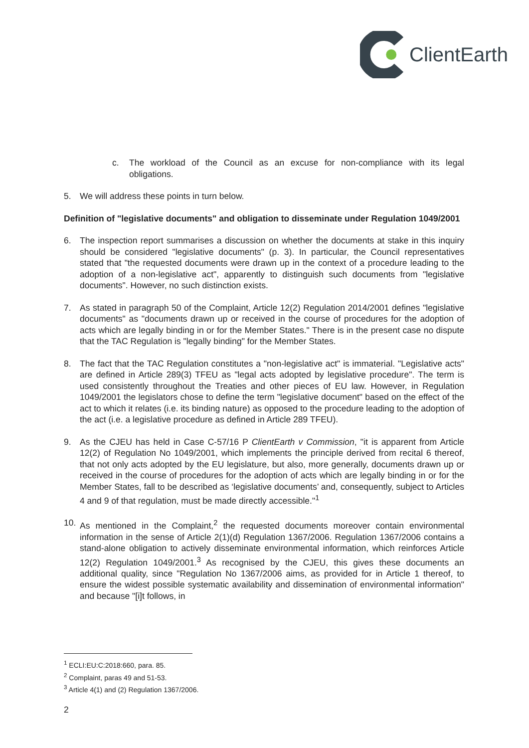ClientEarth
c. The workload of the Council as an excuse for non-compliance with its legal obligations.
5. We will address these points in turn below.
Definition of "legislative documents" and obligation to disseminate under Regulation 1049/2001
6. The inspection report summarises a discussion on whether the documents at stake in this inquiry should be considered "legislative documents" (p. 3). In particular, the Council representatives stated that "the requested documents were drawn up in the context of a procedure leading to the adoption of a non-legislative act", apparently to distinguish such documents from "legislative documents". However, no such distinction exists.
7. As stated in paragraph 50 of the Complaint, Article 12(2) Regulation 2014/2001 defines "legislative documents" as "documents drawn up or received in the course of procedures for the adoption of acts which are legally binding in or for the Member States." There is in the present case no dispute that the TAC Regulation is "legally binding" for the Member States.
8. The fact that the TAC Regulation constitutes a "non-legislative act" is immaterial. "Legislative acts" are defined in Article 289(3) TFEU as "legal acts adopted by legislative procedure". The term is used consistently throughout the Treaties and other pieces of EU law. However, in Regulation 1049/2001 the legislators chose to define the term "legislative document" based on the effect of the act to which it relates (i.e. its binding nature) as opposed to the procedure leading to the adoption of the act (i.e. a legislative procedure as defined in Article 289 TFEU).
9. As the CJEU has held in Case C-57/16 P ClientEarth v Commission, "it is apparent from Article 12(2) of Regulation No 1049/2001, which implements the principle derived from recital 6 thereof, that not only acts adopted by the EU legislature, but also, more generally, documents drawn up or received in the course of procedures for the adoption of acts which are legally binding in or for the Member States, fall to be described as ‘legislative documents’ and, consequently, subject to Articles 4 and 9 of that regulation, must be made directly accessible."<sup>1</sup>
10. As mentioned in the Complaint,<sup>2</sup> the requested documents moreover contain environmental information in the sense of Article 2(1)(d) Regulation 1367/2006. Regulation 1367/2006 contains a stand-alone obligation to actively disseminate environmental information, which reinforces Article 12(2) Regulation 1049/2001.<sup>3</sup> As recognised by the CJEU, this gives these documents an additional quality, since "Regulation No 1367/2006 aims, as provided for in Article 1 thereof, to ensure the widest possible systematic availability and dissemination of environmental information" and because "[i]t follows, in
<sup>1</sup> ECLI:EU:C:2018:660, para. 85.
<sup>2</sup> Complaint, paras 49 and 51-53.
<sup>3</sup> Article 4(1) and (2) Regulation 1367/2006.
2